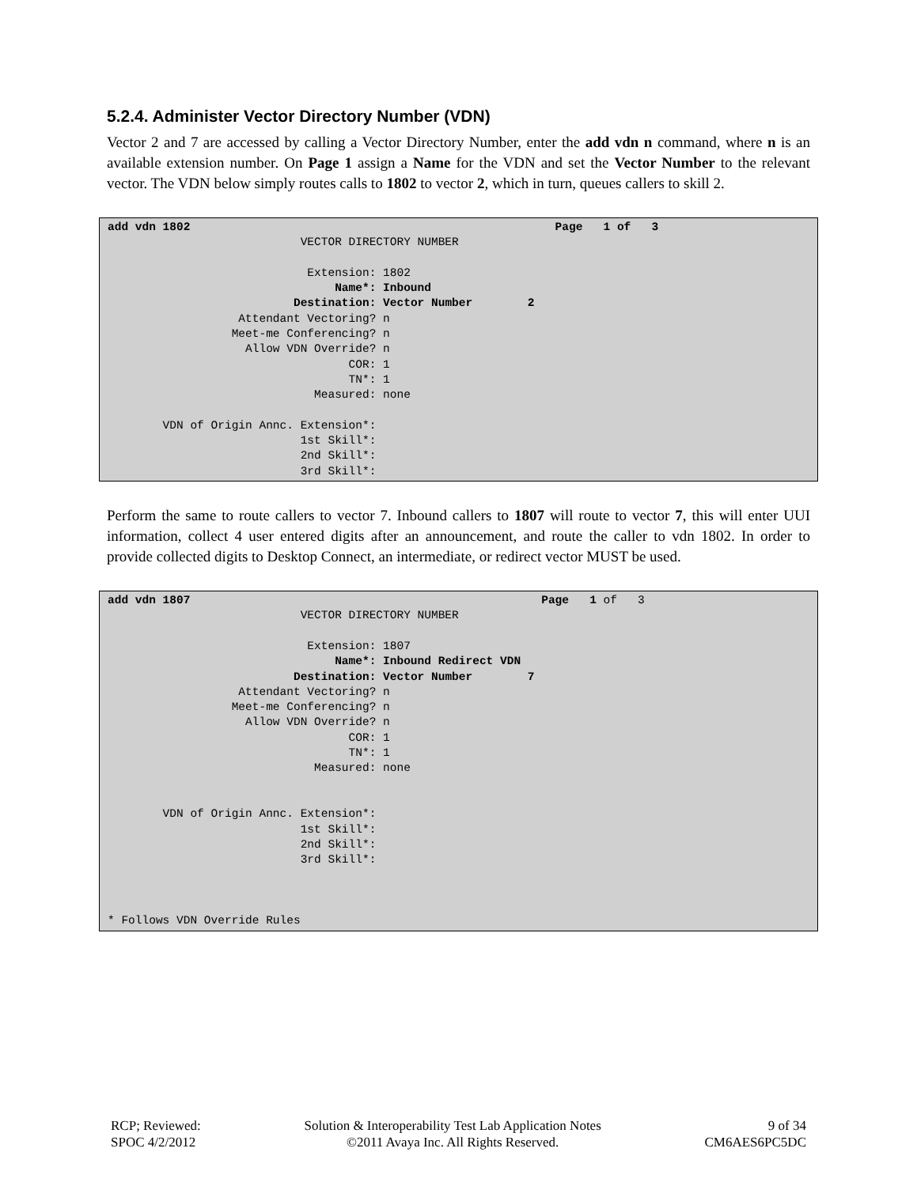5.2.4. Administer Vector Directory Number (VDN)
Vector 2 and 7 are accessed by calling a Vector Directory Number, enter the add vdn n command, where n is an available extension number. On Page 1 assign a Name for the VDN and set the Vector Number to the relevant vector. The VDN below simply routes calls to 1802 to vector 2, which in turn, queues callers to skill 2.
add vdn 1802                                                     Page   1 of   3
                            VECTOR DIRECTORY NUMBER

                             Extension: 1802
                                 Name*: Inbound
                           Destination: Vector Number        2
                   Attendant Vectoring? n
                  Meet-me Conferencing? n
                    Allow VDN Override? n
                                   COR: 1
                                   TN*: 1
                              Measured: none

        VDN of Origin Annc. Extension*:
                            1st Skill*:
                            2nd Skill*:
                            3rd Skill*:
Perform the same to route callers to vector 7. Inbound callers to 1807 will route to vector 7, this will enter UUI information, collect 4 user entered digits after an announcement, and route the caller to vdn 1802. In order to provide collected digits to Desktop Connect, an intermediate, or redirect vector MUST be used.
add vdn 1807                                                   Page   1 of   3
                            VECTOR DIRECTORY NUMBER

                             Extension: 1807
                                 Name*: Inbound Redirect VDN
                           Destination: Vector Number        7
                   Attendant Vectoring? n
                  Meet-me Conferencing? n
                    Allow VDN Override? n
                                   COR: 1
                                   TN*: 1
                              Measured: none


        VDN of Origin Annc. Extension*:
                            1st Skill*:
                            2nd Skill*:
                            3rd Skill*:



* Follows VDN Override Rules
RCP; Reviewed:
SPOC 4/2/2012
Solution & Interoperability Test Lab Application Notes
©2011 Avaya Inc. All Rights Reserved.
9 of 34
CM6AES6PC5DC